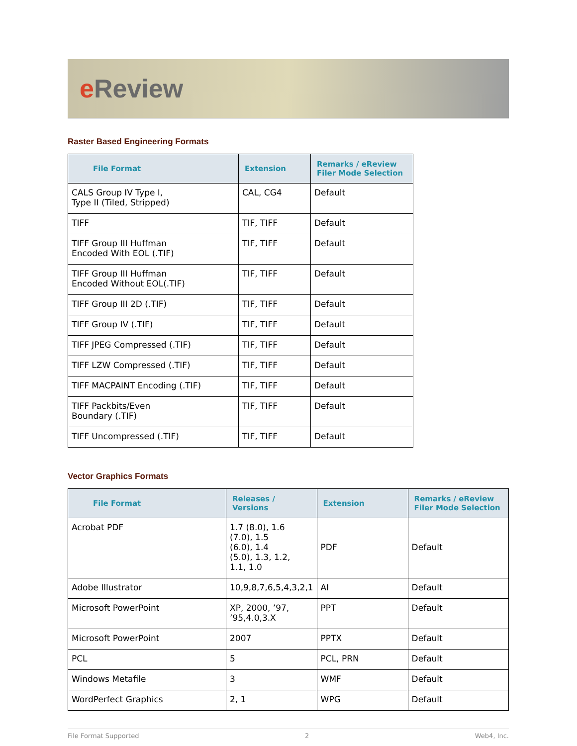e Review
Raster Based Engineering Formats
| File Format | Extension | Remarks / eReview Filer Mode Selection |
| --- | --- | --- |
| CALS Group IV Type I, Type II (Tiled, Stripped) | CAL, CG4 | Default |
| TIFF | TIF, TIFF | Default |
| TIFF Group III Huffman Encoded With EOL (.TIF) | TIF, TIFF | Default |
| TIFF Group III Huffman Encoded Without EOL(.TIF) | TIF, TIFF | Default |
| TIFF Group III 2D (.TIF) | TIF, TIFF | Default |
| TIFF Group IV (.TIF) | TIF, TIFF | Default |
| TIFF JPEG Compressed (.TIF) | TIF, TIFF | Default |
| TIFF LZW Compressed (.TIF) | TIF, TIFF | Default |
| TIFF MACPAINT Encoding (.TIF) | TIF, TIFF | Default |
| TIFF Packbits/Even Boundary (.TIF) | TIF, TIFF | Default |
| TIFF Uncompressed (.TIF) | TIF, TIFF | Default |
Vector Graphics Formats
| File Format | Releases / Versions | Extension | Remarks / eReview Filer Mode Selection |
| --- | --- | --- | --- |
| Acrobat PDF | 1.7 (8.0), 1.6 (7.0), 1.5 (6.0), 1.4 (5.0), 1.3, 1.2, 1.1, 1.0 | PDF | Default |
| Adobe Illustrator | 10,9,8,7,6,5,4,3,2,1 | AI | Default |
| Microsoft PowerPoint | XP, 2000, ’97, ’95,4.0,3.X | PPT | Default |
| Microsoft PowerPoint | 2007 | PPTX | Default |
| PCL | 5 | PCL, PRN | Default |
| Windows Metafile | 3 | WMF | Default |
| WordPerfect Graphics | 2, 1 | WPG | Default |
File Format Supported 2 Web4, Inc.